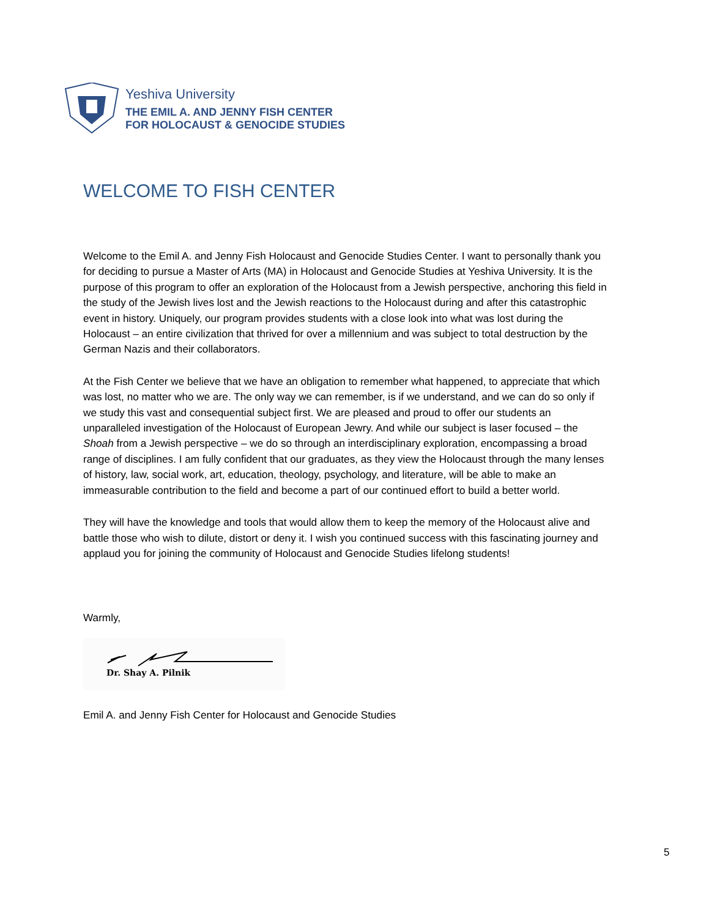Yeshiva University
THE EMIL A. AND JENNY FISH CENTER
FOR HOLOCAUST & GENOCIDE STUDIES
WELCOME TO FISH CENTER
Welcome to the Emil A. and Jenny Fish Holocaust and Genocide Studies Center. I want to personally thank you for deciding to pursue a Master of Arts (MA) in Holocaust and Genocide Studies at Yeshiva University. It is the purpose of this program to offer an exploration of the Holocaust from a Jewish perspective, anchoring this field in the study of the Jewish lives lost and the Jewish reactions to the Holocaust during and after this catastrophic event in history. Uniquely, our program provides students with a close look into what was lost during the Holocaust – an entire civilization that thrived for over a millennium and was subject to total destruction by the German Nazis and their collaborators.
At the Fish Center we believe that we have an obligation to remember what happened, to appreciate that which was lost, no matter who we are. The only way we can remember, is if we understand, and we can do so only if we study this vast and consequential subject first. We are pleased and proud to offer our students an unparalleled investigation of the Holocaust of European Jewry. And while our subject is laser focused – the Shoah from a Jewish perspective – we do so through an interdisciplinary exploration, encompassing a broad range of disciplines. I am fully confident that our graduates, as they view the Holocaust through the many lenses of history, law, social work, art, education, theology, psychology, and literature, will be able to make an immeasurable contribution to the field and become a part of our continued effort to build a better world.
They will have the knowledge and tools that would allow them to keep the memory of the Holocaust alive and battle those who wish to dilute, distort or deny it. I wish you continued success with this fascinating journey and applaud you for joining the community of Holocaust and Genocide Studies lifelong students!
Warmly,
Dr. Shay A. Pilnik
Emil A. and Jenny Fish Center for Holocaust and Genocide Studies
5